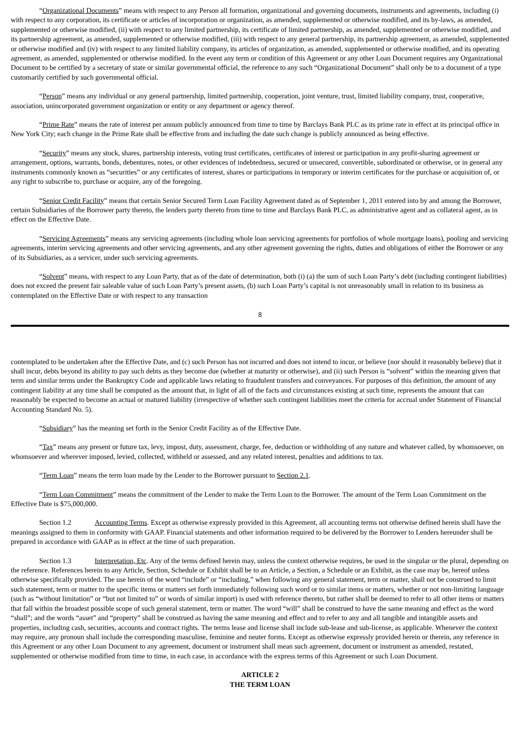“Organizational Documents” means with respect to any Person all formation, organizational and governing documents, instruments and agreements, including (i) with respect to any corporation, its certificate or articles of incorporation or organization, as amended, supplemented or otherwise modified, and its by-laws, as amended, supplemented or otherwise modified, (ii) with respect to any limited partnership, its certificate of limited partnership, as amended, supplemented or otherwise modified, and its partnership agreement, as amended, supplemented or otherwise modified, (iii) with respect to any general partnership, its partnership agreement, as amended, supplemented or otherwise modified and (iv) with respect to any limited liability company, its articles of organization, as amended, supplemented or otherwise modified, and its operating agreement, as amended, supplemented or otherwise modified. In the event any term or condition of this Agreement or any other Loan Document requires any Organizational Document to be certified by a secretary of state or similar governmental official, the reference to any such “Organizational Document” shall only be to a document of a type customarily certified by such governmental official.
“Person” means any individual or any general partnership, limited partnership, cooperation, joint venture, trust, limited liability company, trust, cooperative, association, unincorporated government organization or entity or any department or agency thereof.
“Prime Rate” means the rate of interest per annum publicly announced from time to time by Barclays Bank PLC as its prime rate in effect at its principal office in New York City; each change in the Prime Rate shall be effective from and including the date such change is publicly announced as being effective.
“Security” means any stock, shares, partnership interests, voting trust certificates, certificates of interest or participation in any profit-sharing agreement or arrangement, options, warrants, bonds, debentures, notes, or other evidences of indebtedness, secured or unsecured, convertible, subordinated or otherwise, or in general any instruments commonly known as “securities” or any certificates of interest, shares or participations in temporary or interim certificates for the purchase or acquisition of, or any right to subscribe to, purchase or acquire, any of the foregoing.
“Senior Credit Facility” means that certain Senior Secured Term Loan Facility Agreement dated as of September 1, 2011 entered into by and among the Borrower, certain Subsidiaries of the Borrower party thereto, the lenders party thereto from time to time and Barclays Bank PLC, as administrative agent and as collateral agent, as in effect on the Effective Date.
“Servicing Agreements” means any servicing agreements (including whole loan servicing agreements for portfolios of whole mortgage loans), pooling and servicing agreements, interim servicing agreements and other servicing agreements, and any other agreement governing the rights, duties and obligations of either the Borrower or any of its Subsidiaries, as a servicer, under such servicing agreements.
“Solvent” means, with respect to any Loan Party, that as of the date of determination, both (i) (a) the sum of such Loan Party’s debt (including contingent liabilities) does not exceed the present fair saleable value of such Loan Party’s present assets, (b) such Loan Party’s capital is not unreasonably small in relation to its business as contemplated on the Effective Date or with respect to any transaction
8
contemplated to be undertaken after the Effective Date, and (c) such Person has not incurred and does not intend to incur, or believe (nor should it reasonably believe) that it shall incur, debts beyond its ability to pay such debts as they become due (whether at maturity or otherwise), and (ii) such Person is “solvent” within the meaning given that term and similar terms under the Bankruptcy Code and applicable laws relating to fraudulent transfers and conveyances. For purposes of this definition, the amount of any contingent liability at any time shall be computed as the amount that, in light of all of the facts and circumstances existing at such time, represents the amount that can reasonably be expected to become an actual or matured liability (irrespective of whether such contingent liabilities meet the criteria for accrual under Statement of Financial Accounting Standard No. 5).
“Subsidiary” has the meaning set forth in the Senior Credit Facility as of the Effective Date.
“Tax” means any present or future tax, levy, impost, duty, assessment, charge, fee, deduction or withholding of any nature and whatever called, by whomsoever, on whomsoever and wherever imposed, levied, collected, withheld or assessed, and any related interest, penalties and additions to tax.
“Term Loan” means the term loan made by the Lender to the Borrower pursuant to Section 2.1.
“Term Loan Commitment” means the commitment of the Lender to make the Term Loan to the Borrower. The amount of the Term Loan Commitment on the Effective Date is $75,000,000.
Section 1.2 Accounting Terms. Except as otherwise expressly provided in this Agreement, all accounting terms not otherwise defined herein shall have the meanings assigned to them in conformity with GAAP. Financial statements and other information required to be delivered by the Borrower to Lenders hereunder shall be prepared in accordance with GAAP as in effect at the time of such preparation.
Section 1.3 Interpretation, Etc. Any of the terms defined herein may, unless the context otherwise requires, be used in the singular or the plural, depending on the reference. References herein to any Article, Section, Schedule or Exhibit shall be to an Article, a Section, a Schedule or an Exhibit, as the case may be, hereof unless otherwise specifically provided. The use herein of the word “include” or “including,” when following any general statement, term or matter, shall not be construed to limit such statement, term or matter to the specific items or matters set forth immediately following such word or to similar items or matters, whether or not non-limiting language (such as “without limitation” or “but not limited to” or words of similar import) is used with reference thereto, but rather shall be deemed to refer to all other items or matters that fall within the broadest possible scope of such general statement, term or matter. The word “will” shall be construed to have the same meaning and effect as the word “shall”; and the words “asset” and “property” shall be construed as having the same meaning and effect and to refer to any and all tangible and intangible assets and properties, including cash, securities, accounts and contract rights. The terms lease and license shall include sub-lease and sub-license, as applicable. Whenever the context may require, any pronoun shall include the corresponding masculine, feminine and neuter forms. Except as otherwise expressly provided herein or therein, any reference in this Agreement or any other Loan Document to any agreement, document or instrument shall mean such agreement, document or instrument as amended, restated, supplemented or otherwise modified from time to time, in each case, in accordance with the express terms of this Agreement or such Loan Document.
ARTICLE 2
THE TERM LOAN